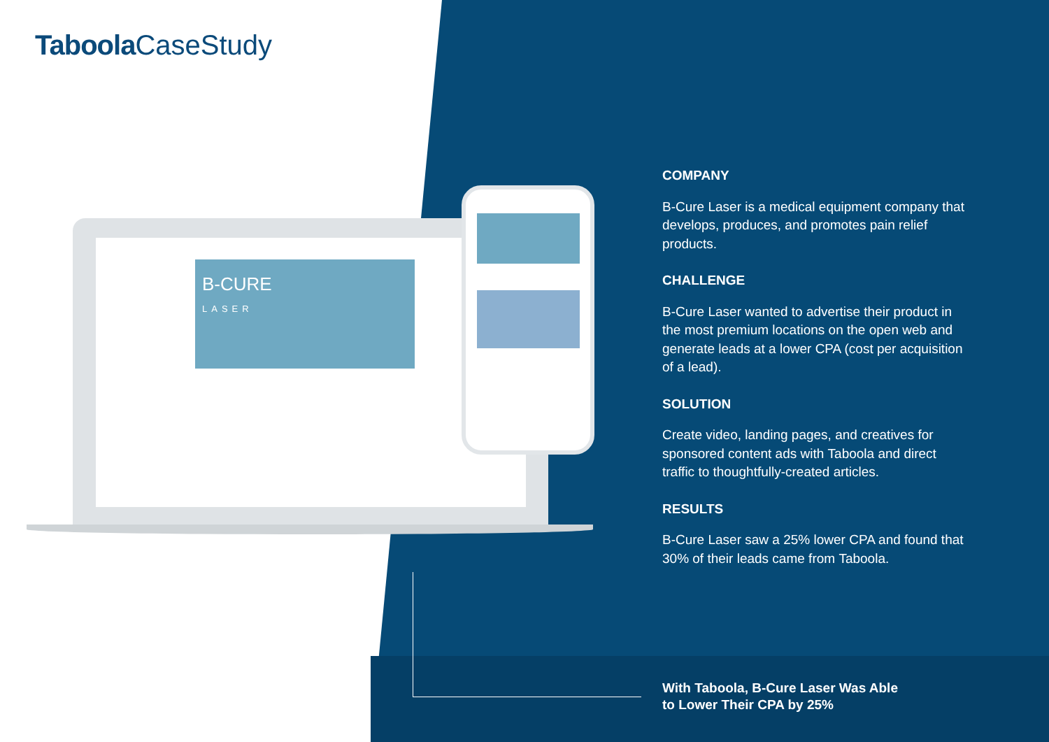Taboola CaseStudy
B-CURE
LASER
COMPANY
B-Cure Laser is a medical equipment company that develops, produces, and promotes pain relief products.
CHALLENGE
B-Cure Laser wanted to advertise their product in the most premium locations on the open web and generate leads at a lower CPA (cost per acquisition of a lead).
SOLUTION
Create video, landing pages, and creatives for sponsored content ads with Taboola and direct traffic to thoughtfully-created articles.
RESULTS
B-Cure Laser saw a 25% lower CPA and found that 30% of their leads came from Taboola.
With Taboola, B-Cure Laser Was Able
to Lower Their CPA by 25%